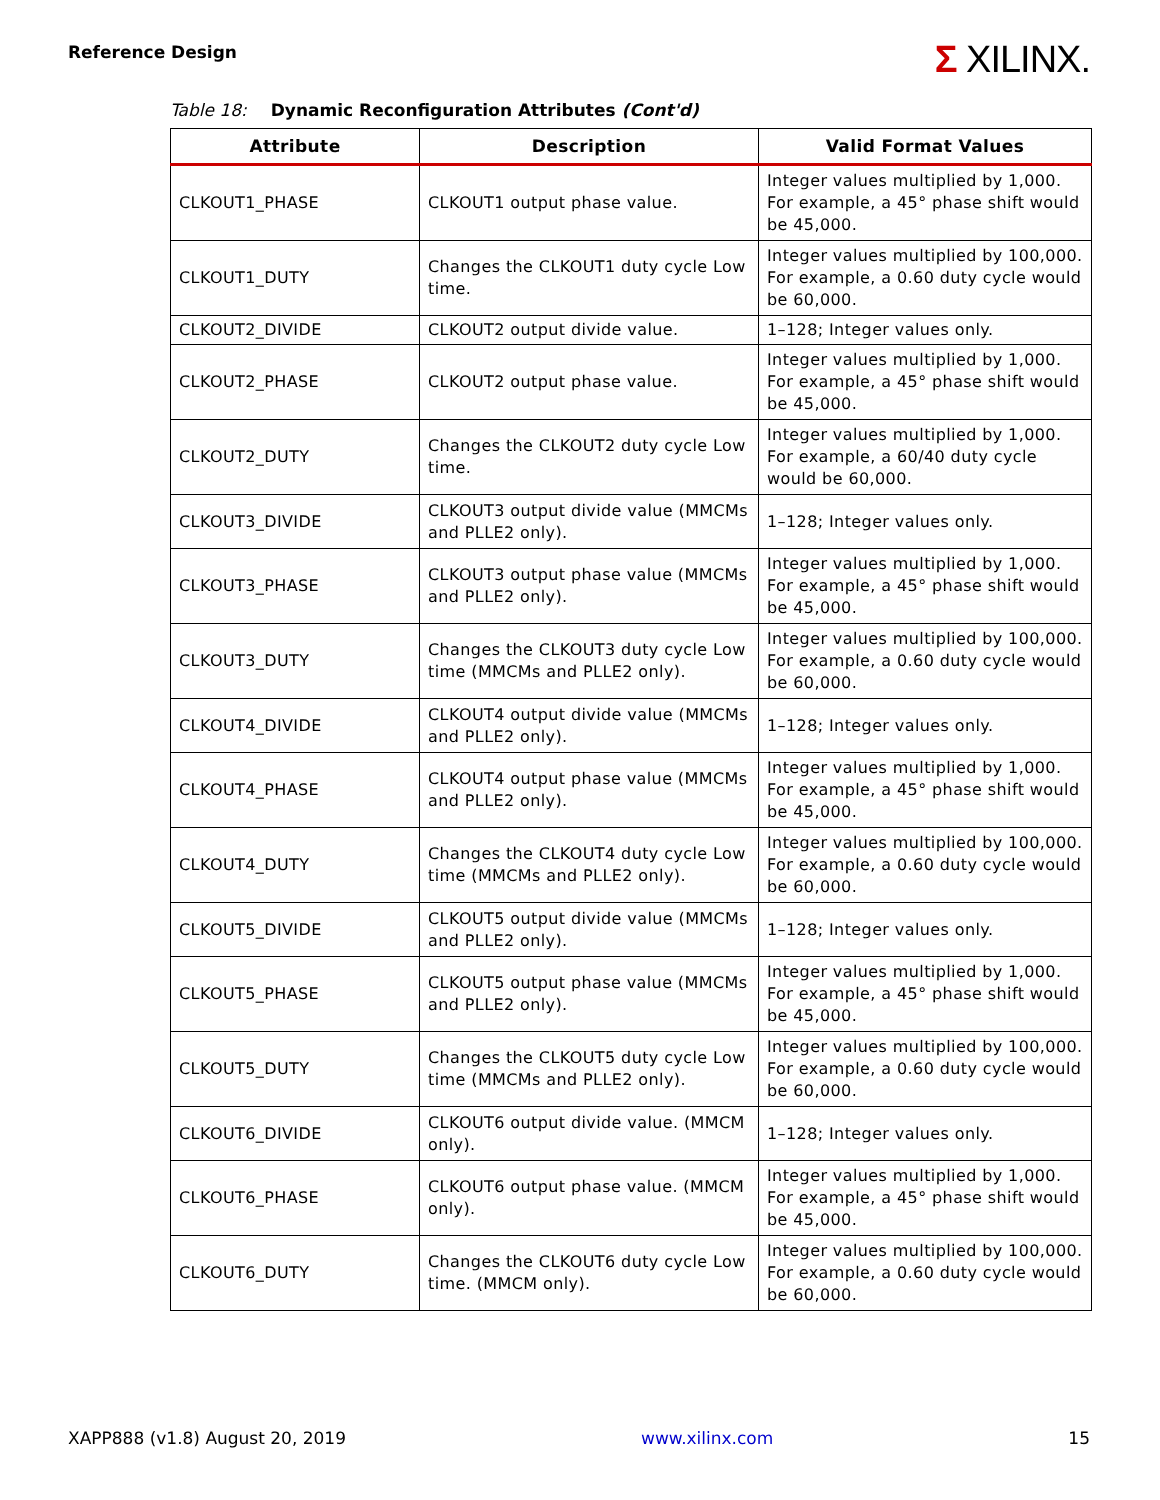Reference Design
Σ XILINX.
Table 18: Dynamic Reconfiguration Attributes (Cont'd)
| Attribute | Description | Valid Format Values |
| --- | --- | --- |
| CLKOUT1_PHASE | CLKOUT1 output phase value. | Integer values multiplied by 1,000. For example, a 45° phase shift would be 45,000. |
| CLKOUT1_DUTY | Changes the CLKOUT1 duty cycle Low time. | Integer values multiplied by 100,000. For example, a 0.60 duty cycle would be 60,000. |
| CLKOUT2_DIVIDE | CLKOUT2 output divide value. | 1–128; Integer values only. |
| CLKOUT2_PHASE | CLKOUT2 output phase value. | Integer values multiplied by 1,000. For example, a 45° phase shift would be 45,000. |
| CLKOUT2_DUTY | Changes the CLKOUT2 duty cycle Low time. | Integer values multiplied by 1,000. For example, a 60/40 duty cycle would be 60,000. |
| CLKOUT3_DIVIDE | CLKOUT3 output divide value (MMCMs and PLLE2 only). | 1–128; Integer values only. |
| CLKOUT3_PHASE | CLKOUT3 output phase value (MMCMs and PLLE2 only). | Integer values multiplied by 1,000. For example, a 45° phase shift would be 45,000. |
| CLKOUT3_DUTY | Changes the CLKOUT3 duty cycle Low time (MMCMs and PLLE2 only). | Integer values multiplied by 100,000. For example, a 0.60 duty cycle would be 60,000. |
| CLKOUT4_DIVIDE | CLKOUT4 output divide value (MMCMs and PLLE2 only). | 1–128; Integer values only. |
| CLKOUT4_PHASE | CLKOUT4 output phase value (MMCMs and PLLE2 only). | Integer values multiplied by 1,000. For example, a 45° phase shift would be 45,000. |
| CLKOUT4_DUTY | Changes the CLKOUT4 duty cycle Low time (MMCMs and PLLE2 only). | Integer values multiplied by 100,000. For example, a 0.60 duty cycle would be 60,000. |
| CLKOUT5_DIVIDE | CLKOUT5 output divide value (MMCMs and PLLE2 only). | 1–128; Integer values only. |
| CLKOUT5_PHASE | CLKOUT5 output phase value (MMCMs and PLLE2 only). | Integer values multiplied by 1,000. For example, a 45° phase shift would be 45,000. |
| CLKOUT5_DUTY | Changes the CLKOUT5 duty cycle Low time (MMCMs and PLLE2 only). | Integer values multiplied by 100,000. For example, a 0.60 duty cycle would be 60,000. |
| CLKOUT6_DIVIDE | CLKOUT6 output divide value. (MMCM only). | 1–128; Integer values only. |
| CLKOUT6_PHASE | CLKOUT6 output phase value. (MMCM only). | Integer values multiplied by 1,000. For example, a 45° phase shift would be 45,000. |
| CLKOUT6_DUTY | Changes the CLKOUT6 duty cycle Low time. (MMCM only). | Integer values multiplied by 100,000. For example, a 0.60 duty cycle would be 60,000. |
XAPP888 (v1.8) August 20, 2019 www.xilinx.com 15